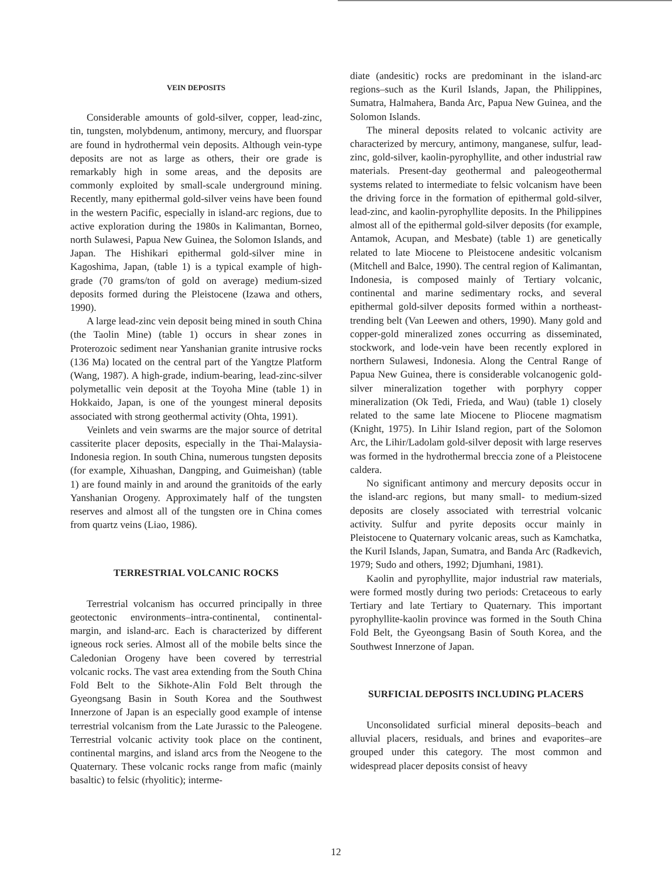VEIN DEPOSITS
Considerable amounts of gold-silver, copper, lead-zinc, tin, tungsten, molybdenum, antimony, mercury, and fluorspar are found in hydrothermal vein deposits. Although vein-type deposits are not as large as others, their ore grade is remarkably high in some areas, and the deposits are commonly exploited by small-scale underground mining. Recently, many epithermal gold-silver veins have been found in the western Pacific, especially in island-arc regions, due to active exploration during the 1980s in Kalimantan, Borneo, north Sulawesi, Papua New Guinea, the Solomon Islands, and Japan. The Hishikari epithermal gold-silver mine in Kagoshima, Japan, (table 1) is a typical example of high-grade (70 grams/ton of gold on average) medium-sized deposits formed during the Pleistocene (Izawa and others, 1990).
A large lead-zinc vein deposit being mined in south China (the Taolin Mine) (table 1) occurs in shear zones in Proterozoic sediment near Yanshanian granite intrusive rocks (136 Ma) located on the central part of the Yangtze Platform (Wang, 1987). A high-grade, indium-bearing, lead-zinc-silver polymetallic vein deposit at the Toyoha Mine (table 1) in Hokkaido, Japan, is one of the youngest mineral deposits associated with strong geothermal activity (Ohta, 1991).
Veinlets and vein swarms are the major source of detrital cassiterite placer deposits, especially in the Thai-Malaysia-Indonesia region. In south China, numerous tungsten deposits (for example, Xihuashan, Dangping, and Guimeishan) (table 1) are found mainly in and around the granitoids of the early Yanshanian Orogeny. Approximately half of the tungsten reserves and almost all of the tungsten ore in China comes from quartz veins (Liao, 1986).
TERRESTRIAL VOLCANIC ROCKS
Terrestrial volcanism has occurred principally in three geotectonic environments–intra-continental, continental-margin, and island-arc. Each is characterized by different igneous rock series. Almost all of the mobile belts since the Caledonian Orogeny have been covered by terrestrial volcanic rocks. The vast area extending from the South China Fold Belt to the Sikhote-Alin Fold Belt through the Gyeongsang Basin in South Korea and the Southwest Innerzone of Japan is an especially good example of intense terrestrial volcanism from the Late Jurassic to the Paleogene. Terrestrial volcanic activity took place on the continent, continental margins, and island arcs from the Neogene to the Quaternary. These volcanic rocks range from mafic (mainly basaltic) to felsic (rhyolitic); interme-
diate (andesitic) rocks are predominant in the island-arc regions–such as the Kuril Islands, Japan, the Philippines, Sumatra, Halmahera, Banda Arc, Papua New Guinea, and the Solomon Islands.
The mineral deposits related to volcanic activity are characterized by mercury, antimony, manganese, sulfur, lead-zinc, gold-silver, kaolin-pyrophyllite, and other industrial raw materials. Present-day geothermal and paleogeothermal systems related to intermediate to felsic volcanism have been the driving force in the formation of epithermal gold-silver, lead-zinc, and kaolin-pyrophyllite deposits. In the Philippines almost all of the epithermal gold-silver deposits (for example, Antamok, Acupan, and Mesbate) (table 1) are genetically related to late Miocene to Pleistocene andesitic volcanism (Mitchell and Balce, 1990). The central region of Kalimantan, Indonesia, is composed mainly of Tertiary volcanic, continental and marine sedimentary rocks, and several epithermal gold-silver deposits formed within a northeast-trending belt (Van Leewen and others, 1990). Many gold and copper-gold mineralized zones occurring as disseminated, stockwork, and lode-vein have been recently explored in northern Sulawesi, Indonesia. Along the Central Range of Papua New Guinea, there is considerable volcanogenic gold-silver mineralization together with porphyry copper mineralization (Ok Tedi, Frieda, and Wau) (table 1) closely related to the same late Miocene to Pliocene magmatism (Knight, 1975). In Lihir Island region, part of the Solomon Arc, the Lihir/Ladolam gold-silver deposit with large reserves was formed in the hydrothermal breccia zone of a Pleistocene caldera.
No significant antimony and mercury deposits occur in the island-arc regions, but many small- to medium-sized deposits are closely associated with terrestrial volcanic activity. Sulfur and pyrite deposits occur mainly in Pleistocene to Quaternary volcanic areas, such as Kamchatka, the Kuril Islands, Japan, Sumatra, and Banda Arc (Radkevich, 1979; Sudo and others, 1992; Djumhani, 1981).
Kaolin and pyrophyllite, major industrial raw materials, were formed mostly during two periods: Cretaceous to early Tertiary and late Tertiary to Quaternary. This important pyrophyllite-kaolin province was formed in the South China Fold Belt, the Gyeongsang Basin of South Korea, and the Southwest Innerzone of Japan.
SURFICIAL DEPOSITS INCLUDING PLACERS
Unconsolidated surficial mineral deposits–beach and alluvial placers, residuals, and brines and evaporites–are grouped under this category. The most common and widespread placer deposits consist of heavy
12